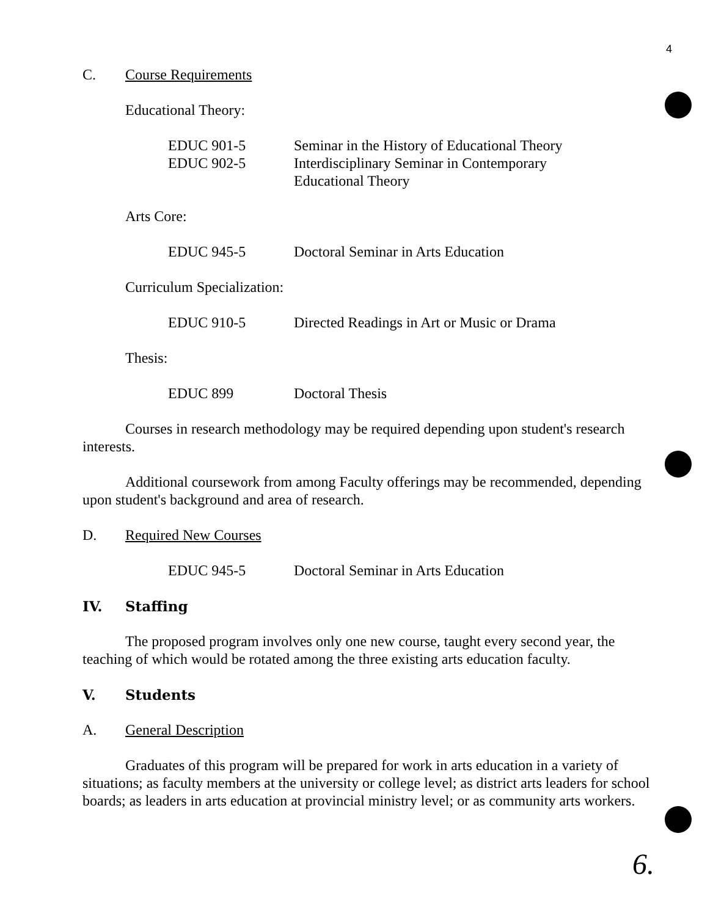4
C. Course Requirements
Educational Theory:
EDUC 901-5 Seminar in the History of Educational Theory
EDUC 902-5 Interdisciplinary Seminar in Contemporary
Educational Theory
Arts Core:
EDUC 945-5 Doctoral Seminar in Arts Education
Curriculum Specialization:
EDUC 910-5 Directed Readings in Art or Music or Drama
Thesis:
EDUC 899 Doctoral Thesis
Courses in research methodology may be required depending upon student's research interests.
Additional coursework from among Faculty offerings may be recommended, depending upon student's background and area of research.
D. Required New Courses
EDUC 945-5 Doctoral Seminar in Arts Education
IV. Staffing
The proposed program involves only one new course, taught every second year, the teaching of which would be rotated among the three existing arts education faculty.
V. Students
A. General Description
Graduates of this program will be prepared for work in arts education in a variety of situations; as faculty members at the university or college level; as district arts leaders for school boards; as leaders in arts education at provincial ministry level; or as community arts workers.
6.